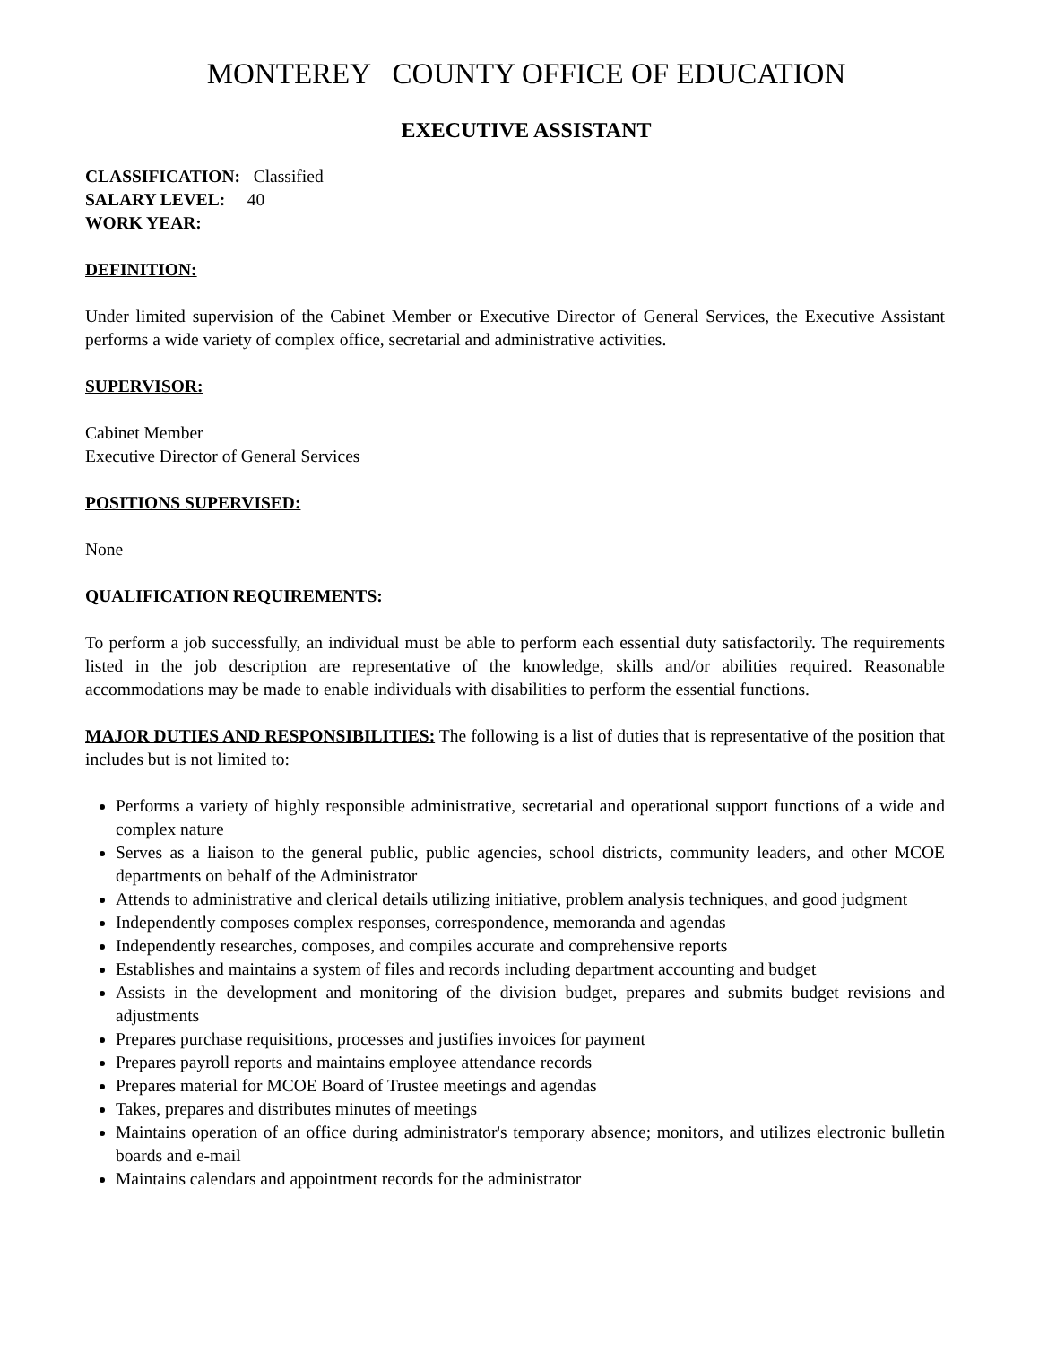MONTEREY COUNTY OFFICE OF EDUCATION
EXECUTIVE ASSISTANT
CLASSIFICATION: Classified
SALARY LEVEL: 40
WORK YEAR:
DEFINITION:
Under limited supervision of the Cabinet Member or Executive Director of General Services, the Executive Assistant performs a wide variety of complex office, secretarial and administrative activities.
SUPERVISOR:
Cabinet Member
Executive Director of General Services
POSITIONS SUPERVISED:
None
QUALIFICATION REQUIREMENTS:
To perform a job successfully, an individual must be able to perform each essential duty satisfactorily. The requirements listed in the job description are representative of the knowledge, skills and/or abilities required. Reasonable accommodations may be made to enable individuals with disabilities to perform the essential functions.
MAJOR DUTIES AND RESPONSIBILITIES: The following is a list of duties that is representative of the position that includes but is not limited to:
Performs a variety of highly responsible administrative, secretarial and operational support functions of a wide and complex nature
Serves as a liaison to the general public, public agencies, school districts, community leaders, and other MCOE departments on behalf of the Administrator
Attends to administrative and clerical details utilizing initiative, problem analysis techniques, and good judgment
Independently composes complex responses, correspondence, memoranda and agendas
Independently researches, composes, and compiles accurate and comprehensive reports
Establishes and maintains a system of files and records including department accounting and budget
Assists in the development and monitoring of the division budget, prepares and submits budget revisions and adjustments
Prepares purchase requisitions, processes and justifies invoices for payment
Prepares payroll reports and maintains employee attendance records
Prepares material for MCOE Board of Trustee meetings and agendas
Takes, prepares and distributes minutes of meetings
Maintains operation of an office during administrator's temporary absence; monitors, and utilizes electronic bulletin boards and e-mail
Maintains calendars and appointment records for the administrator